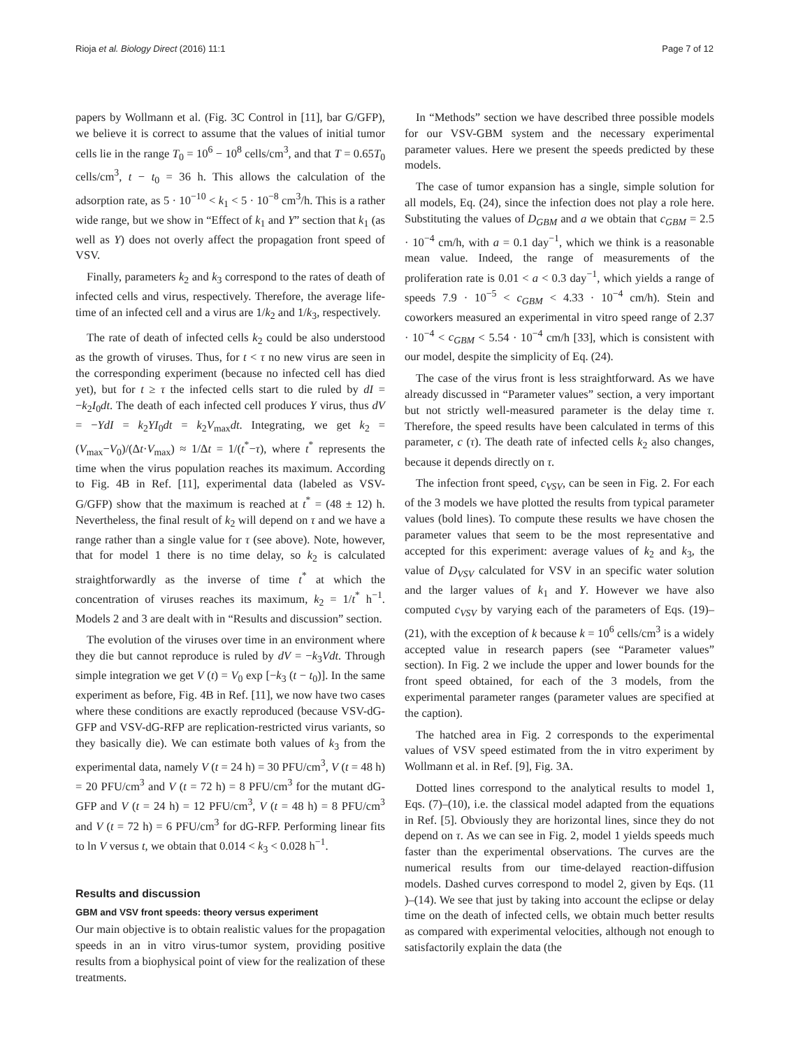Rioja et al. Biology Direct (2016) 11:1 Page 7 of 12
papers by Wollmann et al. (Fig. 3C Control in [11], bar G/GFP), we believe it is correct to assume that the values of initial tumor cells lie in the range T<sub>0</sub> = 10<sup>6</sup> − 10<sup>8</sup> cells/cm<sup>3</sup>, and that T = 0.65T<sub>0</sub> cells/cm<sup>3</sup>, t − t<sub>0</sub> = 36 h. This allows the calculation of the adsorption rate, as 5 · 10<sup>−10</sup> < k<sub>1</sub> < 5 · 10<sup>−8</sup> cm<sup>3</sup>/h. This is a rather wide range, but we show in “Effect of k<sub>1</sub> and Y” section that k<sub>1</sub> (as well as Y) does not overly affect the propagation front speed of VSV.
Finally, parameters k<sub>2</sub> and k<sub>3</sub> correspond to the rates of death of infected cells and virus, respectively. Therefore, the average life-time of an infected cell and a virus are 1/k<sub>2</sub> and 1/k<sub>3</sub>, respectively.
The rate of death of infected cells k<sub>2</sub> could be also understood as the growth of viruses. Thus, for t < τ no new virus are seen in the corresponding experiment (because no infected cell has died yet), but for t ≥ τ the infected cells start to die ruled by dI = −k<sub>2</sub>I<sub>0</sub>dt. The death of each infected cell produces Y virus, thus dV = −YdI = k<sub>2</sub>YI<sub>0</sub>dt = k<sub>2</sub>V<sub>max</sub>dt. Integrating, we get k<sub>2</sub> = (V<sub>max</sub>−V<sub>0</sub>)/(Δt·V<sub>max</sub>) ≈ 1/Δt = 1/(t<sup>*</sup>−τ), where t<sup>*</sup> represents the time when the virus population reaches its maximum. According to Fig. 4B in Ref. [11], experimental data (labeled as VSV-G/GFP) show that the maximum is reached at t<sup>*</sup> = (48 ± 12) h. Nevertheless, the final result of k<sub>2</sub> will depend on τ and we have a range rather than a single value for τ (see above). Note, however, that for model 1 there is no time delay, so k<sub>2</sub> is calculated straightforwardly as the inverse of time t<sup>*</sup> at which the concentration of viruses reaches its maximum, k<sub>2</sub> = 1/t<sup>*</sup> h<sup>−1</sup>. Models 2 and 3 are dealt with in “Results and discussion” section.
The evolution of the viruses over time in an environment where they die but cannot reproduce is ruled by dV = −k<sub>3</sub>Vdt. Through simple integration we get V (t) = V<sub>0</sub> exp [−k<sub>3</sub> (t − t<sub>0</sub>)]. In the same experiment as before, Fig. 4B in Ref. [11], we now have two cases where these conditions are exactly reproduced (because VSV-dG-GFP and VSV-dG-RFP are replication-restricted virus variants, so they basically die). We can estimate both values of k<sub>3</sub> from the experimental data, namely V (t = 24 h) = 30 PFU/cm<sup>3</sup>, V (t = 48 h) = 20 PFU/cm<sup>3</sup> and V (t = 72 h) = 8 PFU/cm<sup>3</sup> for the mutant dG-GFP and V (t = 24 h) = 12 PFU/cm<sup>3</sup>, V (t = 48 h) = 8 PFU/cm<sup>3</sup> and V (t = 72 h) = 6 PFU/cm<sup>3</sup> for dG-RFP. Performing linear fits to ln V versus t, we obtain that 0.014 < k<sub>3</sub> < 0.028 h<sup>−1</sup>.
Results and discussion
GBM and VSV front speeds: theory versus experiment
Our main objective is to obtain realistic values for the propagation speeds in an in vitro virus-tumor system, providing positive results from a biophysical point of view for the realization of these treatments.
In “Methods” section we have described three possible models for our VSV-GBM system and the necessary experimental parameter values. Here we present the speeds predicted by these models.
The case of tumor expansion has a single, simple solution for all models, Eq. (24), since the infection does not play a role here. Substituting the values of D<sub>GBM</sub> and a we obtain that c<sub>GBM</sub> = 2.5 · 10<sup>−4</sup> cm/h, with a = 0.1 day<sup>−1</sup>, which we think is a reasonable mean value. Indeed, the range of measurements of the proliferation rate is 0.01 < a < 0.3 day<sup>−1</sup>, which yields a range of speeds 7.9 · 10<sup>−5</sup> < c<sub>GBM</sub> < 4.33 · 10<sup>−4</sup> cm/h). Stein and coworkers measured an experimental in vitro speed range of 2.37 · 10<sup>−4</sup> < c<sub>GBM</sub> < 5.54 · 10<sup>−4</sup> cm/h [33], which is consistent with our model, despite the simplicity of Eq. (24).
The case of the virus front is less straightforward. As we have already discussed in “Parameter values” section, a very important but not strictly well-measured parameter is the delay time τ. Therefore, the speed results have been calculated in terms of this parameter, c (τ). The death rate of infected cells k<sub>2</sub> also changes, because it depends directly on τ.
The infection front speed, c<sub>VSV</sub>, can be seen in Fig. 2. For each of the 3 models we have plotted the results from typical parameter values (bold lines). To compute these results we have chosen the parameter values that seem to be the most representative and accepted for this experiment: average values of k<sub>2</sub> and k<sub>3</sub>, the value of D<sub>VSV</sub> calculated for VSV in an specific water solution and the larger values of k<sub>1</sub> and Y. However we have also computed c<sub>VSV</sub> by varying each of the parameters of Eqs. (19)–(21), with the exception of k because k = 10<sup>6</sup> cells/cm<sup>3</sup> is a widely accepted value in research papers (see “Parameter values” section). In Fig. 2 we include the upper and lower bounds for the front speed obtained, for each of the 3 models, from the experimental parameter ranges (parameter values are specified at the caption).
The hatched area in Fig. 2 corresponds to the experimental values of VSV speed estimated from the in vitro experiment by Wollmann et al. in Ref. [9], Fig. 3A.
Dotted lines correspond to the analytical results to model 1, Eqs. (7)–(10), i.e. the classical model adapted from the equations in Ref. [5]. Obviously they are horizontal lines, since they do not depend on τ. As we can see in Fig. 2, model 1 yields speeds much faster than the experimental observations. The curves are the numerical results from our time-delayed reaction-diffusion models. Dashed curves correspond to model 2, given by Eqs. (11 )–(14). We see that just by taking into account the eclipse or delay time on the death of infected cells, we obtain much better results as compared with experimental velocities, although not enough to satisfactorily explain the data (the